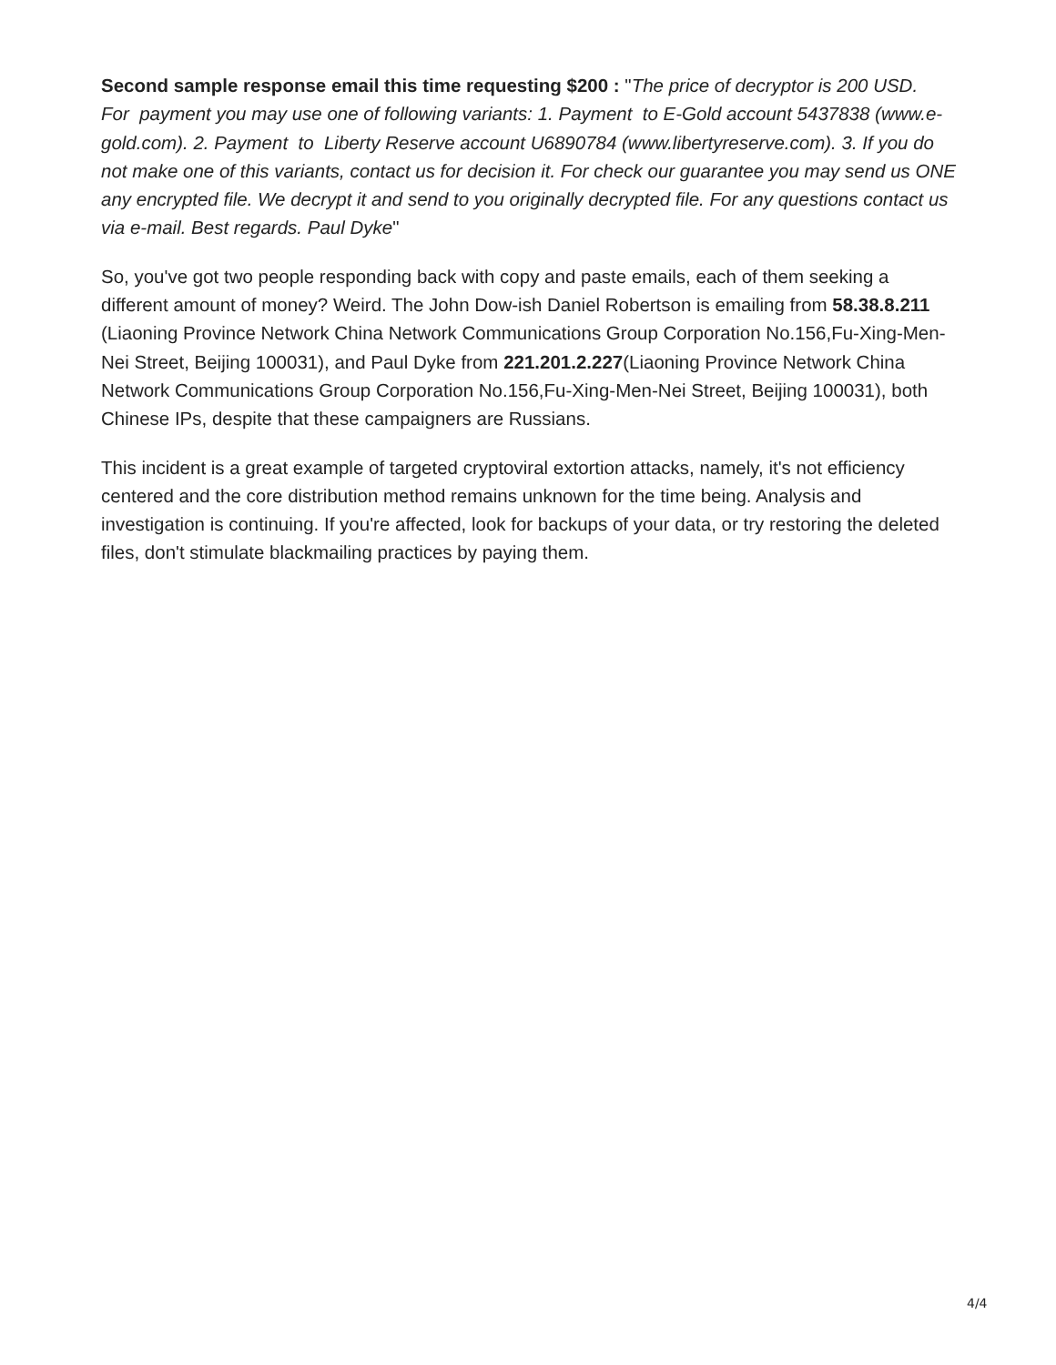Second sample response email this time requesting $200 : "The price of decryptor is 200 USD. For payment you may use one of following variants: 1. Payment to E-Gold account 5437838 (www.e-gold.com). 2. Payment to Liberty Reserve account U6890784 (www.libertyreserve.com). 3. If you do not make one of this variants, contact us for decision it. For check our guarantee you may send us ONE any encrypted file. We decrypt it and send to you originally decrypted file. For any questions contact us via e-mail. Best regards. Paul Dyke"
So, you've got two people responding back with copy and paste emails, each of them seeking a different amount of money? Weird. The John Dow-ish Daniel Robertson is emailing from 58.38.8.211 (Liaoning Province Network China Network Communications Group Corporation No.156,Fu-Xing-Men-Nei Street, Beijing 100031), and Paul Dyke from 221.201.2.227(Liaoning Province Network China Network Communications Group Corporation No.156,Fu-Xing-Men-Nei Street, Beijing 100031), both Chinese IPs, despite that these campaigners are Russians.
This incident is a great example of targeted cryptoviral extortion attacks, namely, it's not efficiency centered and the core distribution method remains unknown for the time being. Analysis and investigation is continuing. If you're affected, look for backups of your data, or try restoring the deleted files, don't stimulate blackmailing practices by paying them.
4/4